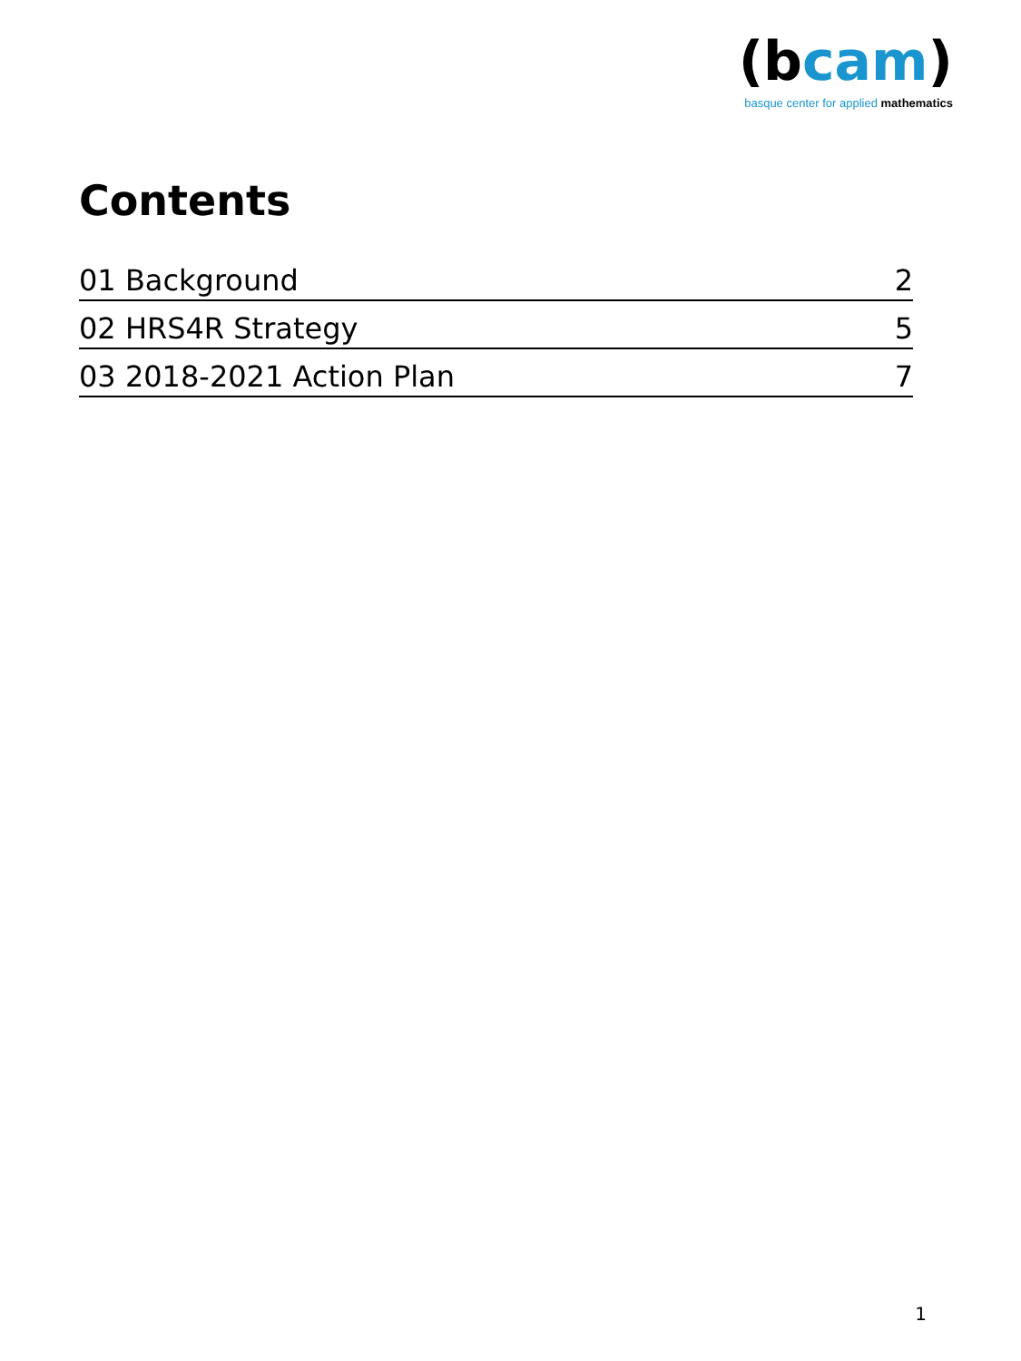(bcam)
basque center for applied mathematics
Contents
01 Background 2
02 HRS4R Strategy 5
03 2018-2021 Action Plan 7
1